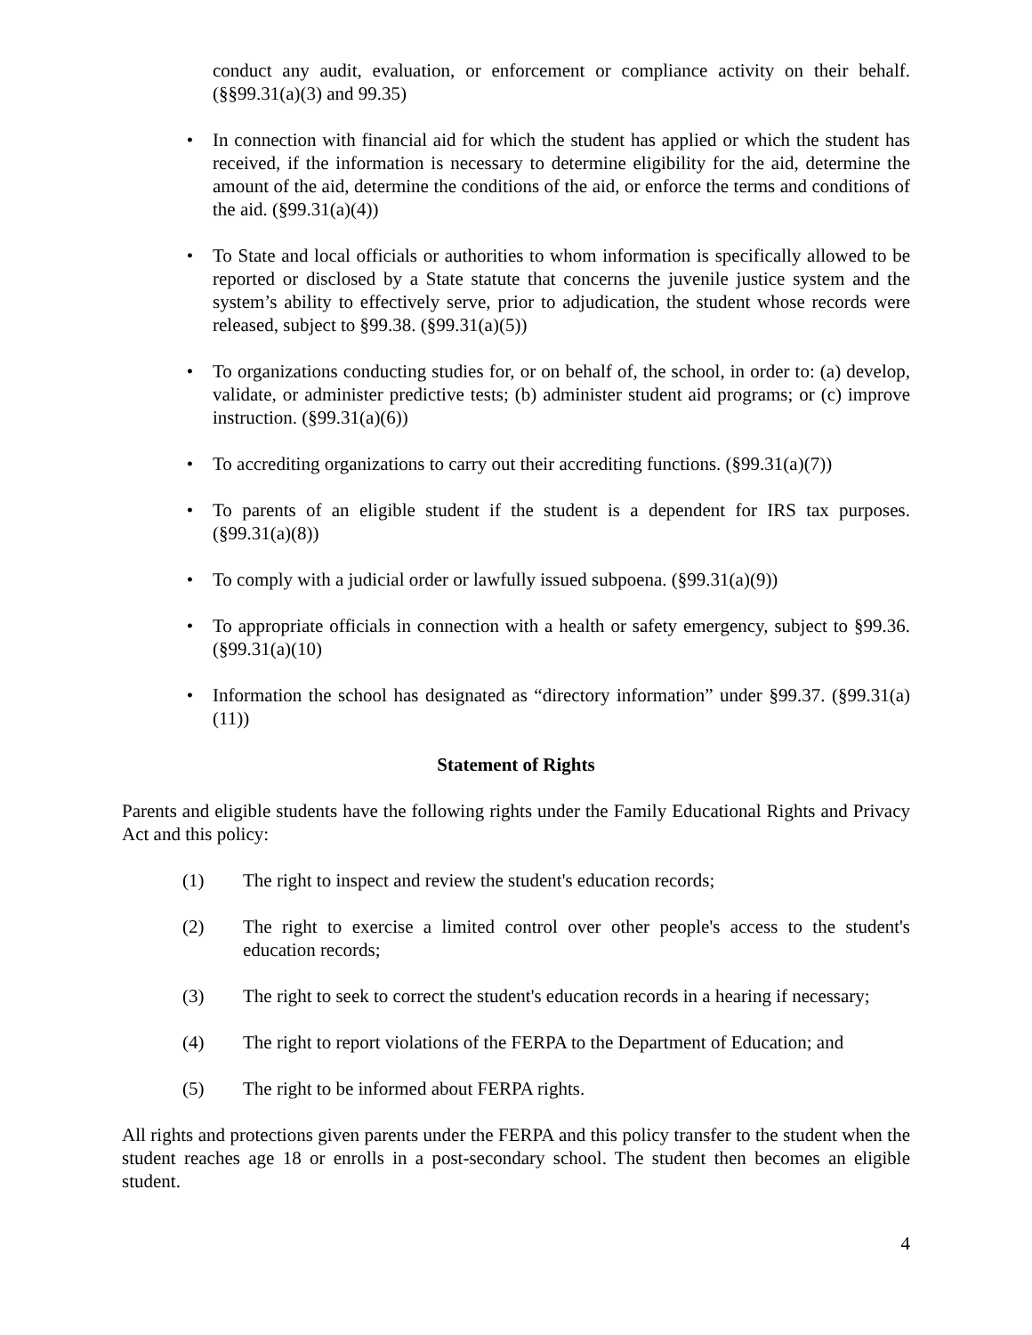conduct any audit, evaluation, or enforcement or compliance activity on their behalf. (§§99.31(a)(3) and 99.35)
• In connection with financial aid for which the student has applied or which the student has received, if the information is necessary to determine eligibility for the aid, determine the amount of the aid, determine the conditions of the aid, or enforce the terms and conditions of the aid. (§99.31(a)(4))
• To State and local officials or authorities to whom information is specifically allowed to be reported or disclosed by a State statute that concerns the juvenile justice system and the system’s ability to effectively serve, prior to adjudication, the student whose records were released, subject to §99.38. (§99.31(a)(5))
• To organizations conducting studies for, or on behalf of, the school, in order to: (a) develop, validate, or administer predictive tests; (b) administer student aid programs; or (c) improve instruction. (§99.31(a)(6))
• To accrediting organizations to carry out their accrediting functions. (§99.31(a)(7))
• To parents of an eligible student if the student is a dependent for IRS tax purposes. (§99.31(a)(8))
• To comply with a judicial order or lawfully issued subpoena. (§99.31(a)(9))
• To appropriate officials in connection with a health or safety emergency, subject to §99.36. (§99.31(a)(10)
• Information the school has designated as “directory information” under §99.37. (§99.31(a)(11))
Statement of Rights
Parents and eligible students have the following rights under the Family Educational Rights and Privacy Act and this policy:
(1) The right to inspect and review the student's education records;
(2) The right to exercise a limited control over other people's access to the student's education records;
(3) The right to seek to correct the student's education records in a hearing if necessary;
(4) The right to report violations of the FERPA to the Department of Education; and
(5) The right to be informed about FERPA rights.
All rights and protections given parents under the FERPA and this policy transfer to the student when the student reaches age 18 or enrolls in a post-secondary school. The student then becomes an eligible student.
4